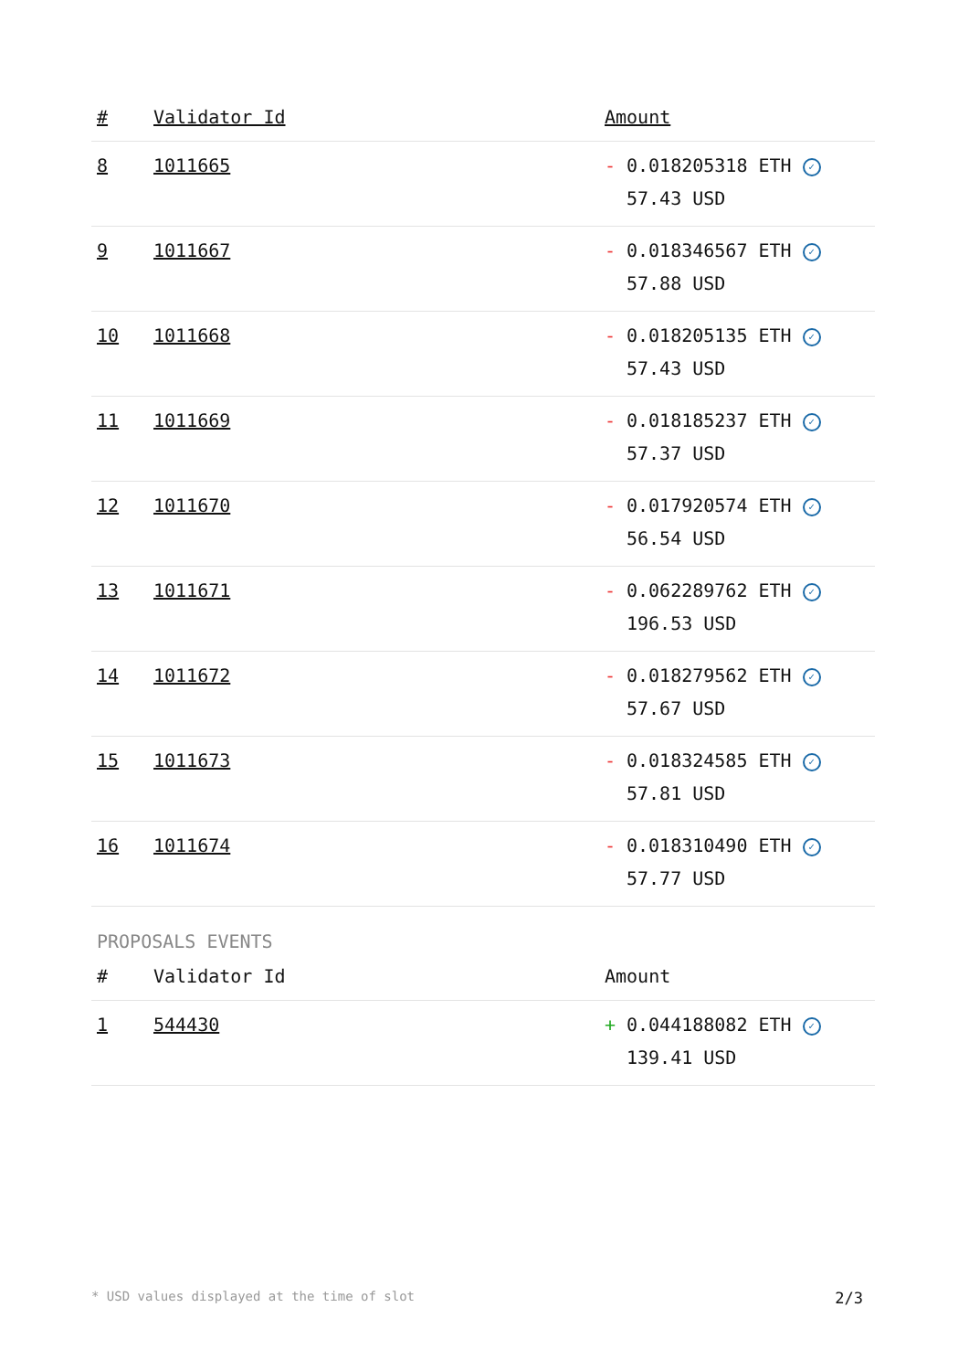| # | Validator Id | Amount |
| --- | --- | --- |
| 8 | 1011665 | - 0.018205318 ETH ✓ 57.43 USD |
| 9 | 1011667 | - 0.018346567 ETH ✓ 57.88 USD |
| 10 | 1011668 | - 0.018205135 ETH ✓ 57.43 USD |
| 11 | 1011669 | - 0.018185237 ETH ✓ 57.37 USD |
| 12 | 1011670 | - 0.017920574 ETH ✓ 56.54 USD |
| 13 | 1011671 | - 0.062289762 ETH ✓ 196.53 USD |
| 14 | 1011672 | - 0.018279562 ETH ✓ 57.67 USD |
| 15 | 1011673 | - 0.018324585 ETH ✓ 57.81 USD |
| 16 | 1011674 | - 0.018310490 ETH ✓ 57.77 USD |
PROPOSALS EVENTS
| # | Validator Id | Amount |
| --- | --- | --- |
| 1 | 544430 | + 0.044188082 ETH ✓ 139.41 USD |
* USD values displayed at the time of slot 2/3